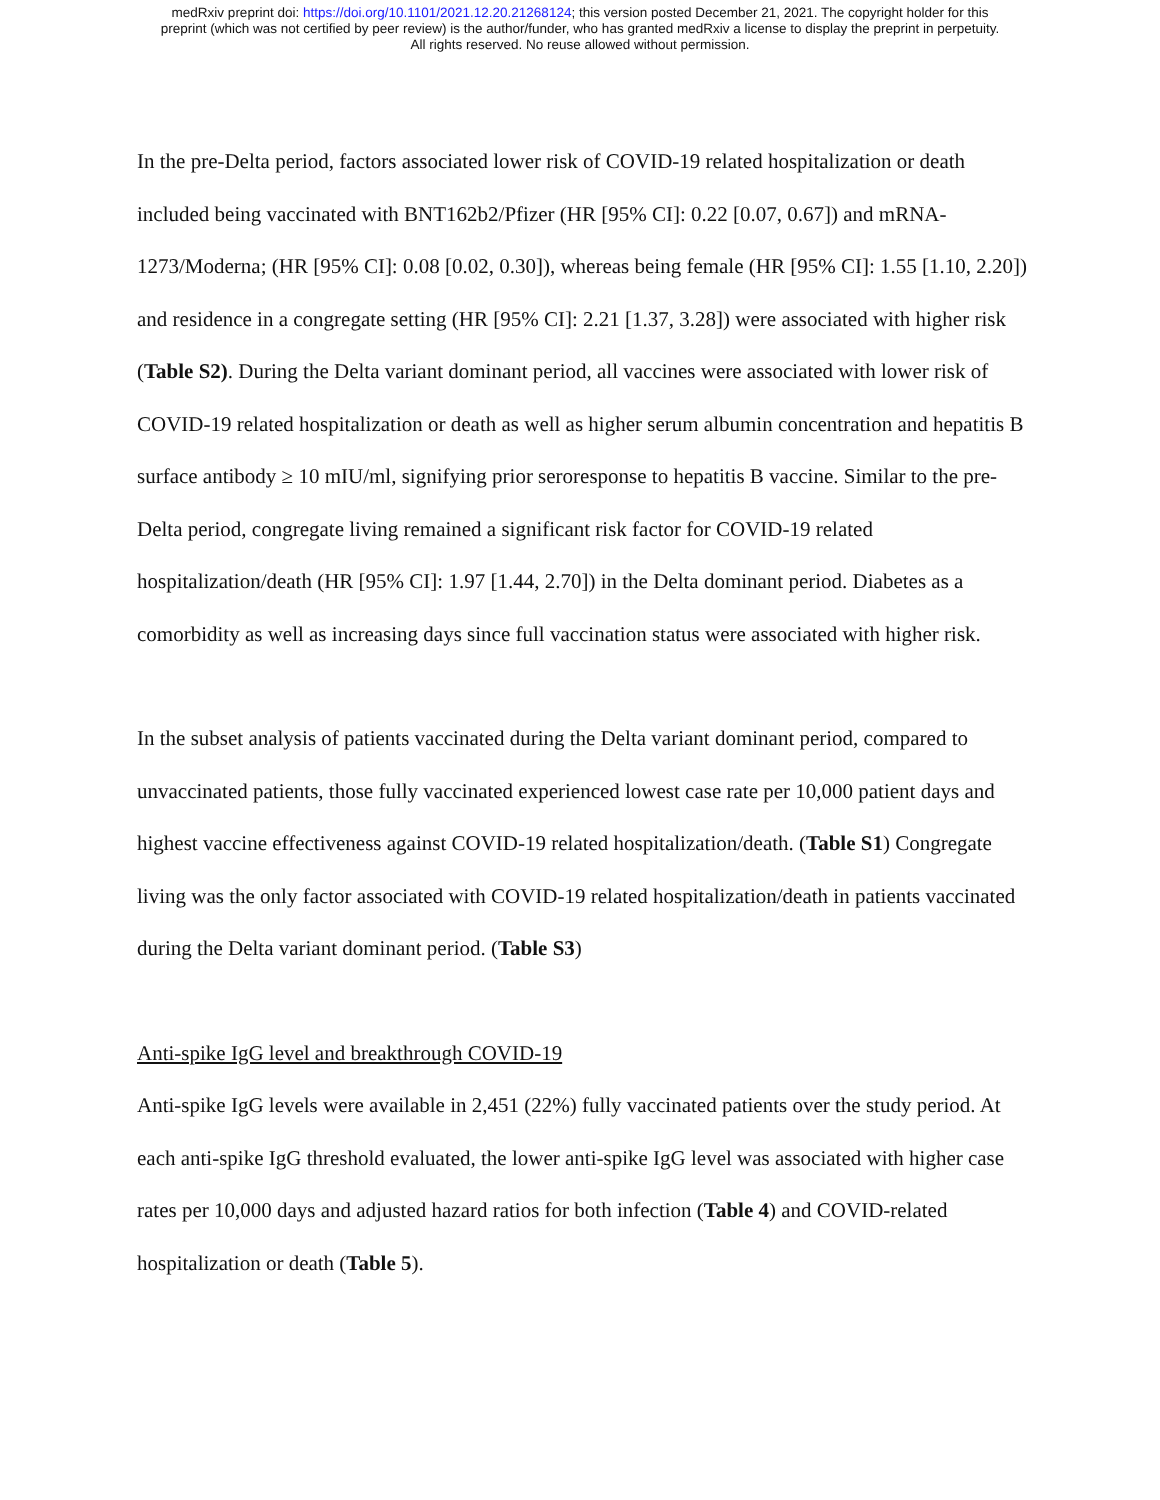medRxiv preprint doi: https://doi.org/10.1101/2021.12.20.21268124; this version posted December 21, 2021. The copyright holder for this
preprint (which was not certified by peer review) is the author/funder, who has granted medRxiv a license to display the preprint in perpetuity.
All rights reserved. No reuse allowed without permission.
In the pre-Delta period, factors associated lower risk of COVID-19 related hospitalization or death included being vaccinated with BNT162b2/Pfizer (HR [95% CI]: 0.22 [0.07, 0.67]) and mRNA-1273/Moderna; (HR [95% CI]: 0.08 [0.02, 0.30]), whereas being female (HR [95% CI]: 1.55 [1.10, 2.20]) and residence in a congregate setting (HR [95% CI]: 2.21 [1.37, 3.28]) were associated with higher risk (Table S2). During the Delta variant dominant period, all vaccines were associated with lower risk of COVID-19 related hospitalization or death as well as higher serum albumin concentration and hepatitis B surface antibody ≥ 10 mIU/ml, signifying prior seroresponse to hepatitis B vaccine. Similar to the pre-Delta period, congregate living remained a significant risk factor for COVID-19 related hospitalization/death (HR [95% CI]: 1.97 [1.44, 2.70]) in the Delta dominant period. Diabetes as a comorbidity as well as increasing days since full vaccination status were associated with higher risk.
In the subset analysis of patients vaccinated during the Delta variant dominant period, compared to unvaccinated patients, those fully vaccinated experienced lowest case rate per 10,000 patient days and highest vaccine effectiveness against COVID-19 related hospitalization/death. (Table S1) Congregate living was the only factor associated with COVID-19 related hospitalization/death in patients vaccinated during the Delta variant dominant period. (Table S3)
Anti-spike IgG level and breakthrough COVID-19
Anti-spike IgG levels were available in 2,451 (22%) fully vaccinated patients over the study period. At each anti-spike IgG threshold evaluated, the lower anti-spike IgG level was associated with higher case rates per 10,000 days and adjusted hazard ratios for both infection (Table 4) and COVID-related hospitalization or death (Table 5).